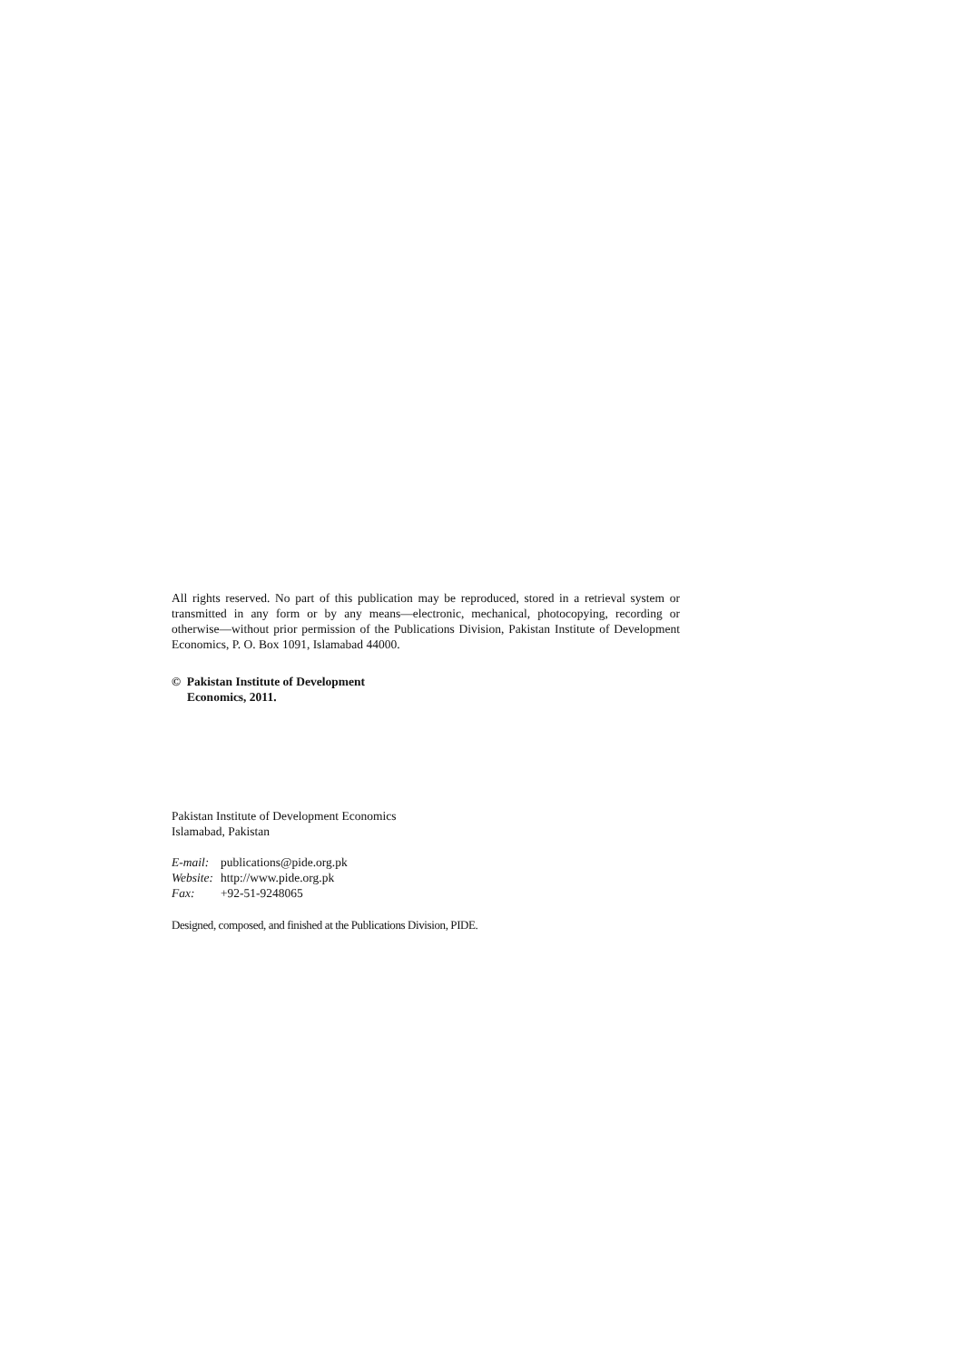All rights reserved. No part of this publication may be reproduced, stored in a retrieval system or transmitted in any form or by any means—electronic, mechanical, photocopying, recording or otherwise—without prior permission of the Publications Division, Pakistan Institute of Development Economics, P. O. Box 1091, Islamabad 44000.
© Pakistan Institute of Development
Economics, 2011.
Pakistan Institute of Development Economics
Islamabad, Pakistan
| E-mail: | publications@pide.org.pk |
| Website: | http://www.pide.org.pk |
| Fax: | +92-51-9248065 |
Designed, composed, and finished at the Publications Division, PIDE.